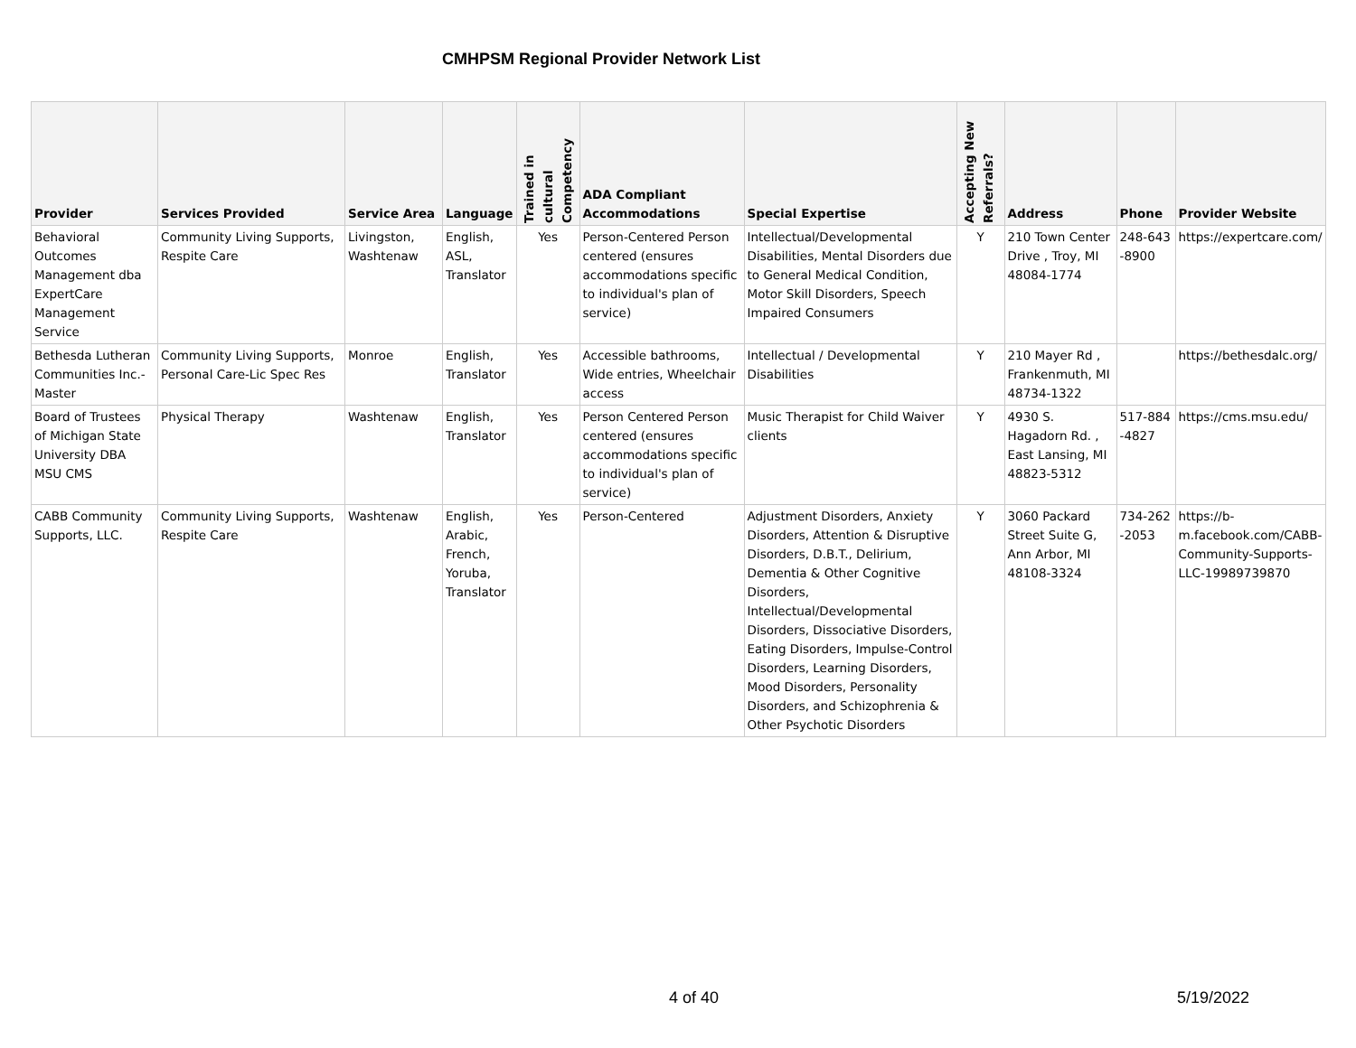CMHPSM Regional Provider Network List
| Provider | Services Provided | Service Area | Language | Trained in cultural Competency | ADA Compliant Accommodations | Special Expertise | Accepting New Referrals? | Address | Phone | Provider Website |
| --- | --- | --- | --- | --- | --- | --- | --- | --- | --- | --- |
| Behavioral Outcomes Management dba ExpertCare Management Service | Community Living Supports, Respite Care | Livingston, Washtenaw | English, ASL, Translator | Yes | Person-Centered Person centered (ensures accommodations specific to individual's plan of service) | Intellectual/Developmental Disabilities, Mental Disorders due to General Medical Condition, Motor Skill Disorders, Speech Impaired Consumers | Y | 210 Town Center Drive , Troy, MI 48084-1774 | 248-643 -8900 | https://expertcare.com/ |
| Bethesda Lutheran Communities Inc.-Master | Community Living Supports, Personal Care-Lic Spec Res | Monroe | English, Translator | Yes | Accessible bathrooms, Wide entries, Wheelchair access | Intellectual / Developmental Disabilities | Y | 210 Mayer Rd , Frankenmuth, MI 48734-1322 | | https://bethesdalc.org/ |
| Board of Trustees of Michigan State University DBA MSU CMS | Physical Therapy | Washtenaw | English, Translator | Yes | Person Centered Person centered (ensures accommodations specific to individual's plan of service) | Music Therapist for Child Waiver clients | Y | 4930 S. Hagadorn Rd. , East Lansing, MI 48823-5312 | 517-884 -4827 | https://cms.msu.edu/ |
| CABB Community Supports, LLC. | Community Living Supports, Respite Care | Washtenaw | English, Arabic, French, Yoruba, Translator | Yes | Person-Centered | Adjustment Disorders, Anxiety Disorders, Attention & Disruptive Disorders, D.B.T., Delirium, Dementia & Other Cognitive Disorders, Intellectual/Developmental Disorders, Dissociative Disorders, Eating Disorders, Impulse-Control Disorders, Learning Disorders, Mood Disorders, Personality Disorders, and Schizophrenia & Other Psychotic Disorders | Y | 3060 Packard Street Suite G, Ann Arbor, MI 48108-3324 | 734-262 -2053 | https://b-m.facebook.com/CABB-Community-Supports-LLC-19989739870 |
4 of 40 5/19/2022